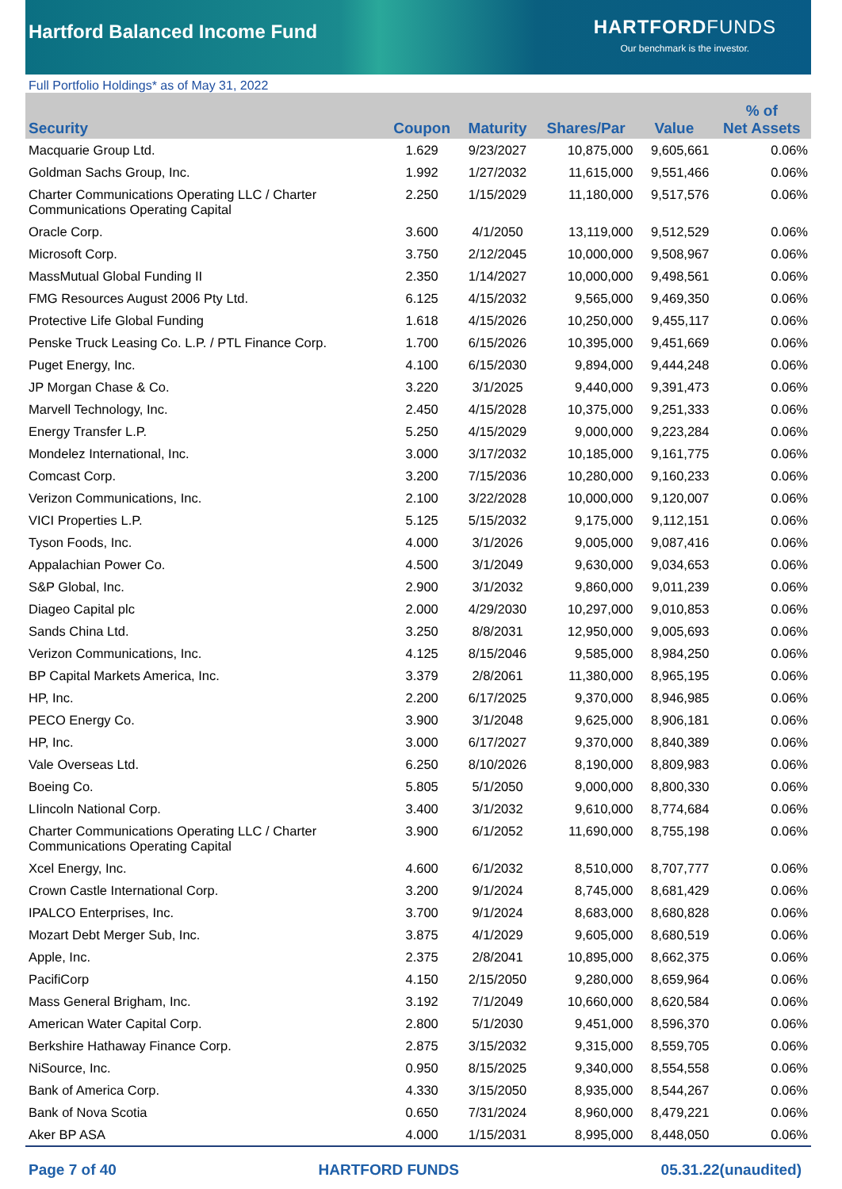Hartford Balanced Income Fund
HARTFORDFUNDS
Our benchmark is the investor.
Full Portfolio Holdings* as of May 31, 2022
| Security | Coupon | Maturity | Shares/Par | Value | % of Net Assets |
| --- | --- | --- | --- | --- | --- |
| Macquarie Group Ltd. | 1.629 | 9/23/2027 | 10,875,000 | 9,605,661 | 0.06% |
| Goldman Sachs Group, Inc. | 1.992 | 1/27/2032 | 11,615,000 | 9,551,466 | 0.06% |
| Charter Communications Operating LLC / Charter Communications Operating Capital | 2.250 | 1/15/2029 | 11,180,000 | 9,517,576 | 0.06% |
| Oracle Corp. | 3.600 | 4/1/2050 | 13,119,000 | 9,512,529 | 0.06% |
| Microsoft Corp. | 3.750 | 2/12/2045 | 10,000,000 | 9,508,967 | 0.06% |
| MassMutual Global Funding II | 2.350 | 1/14/2027 | 10,000,000 | 9,498,561 | 0.06% |
| FMG Resources August 2006 Pty Ltd. | 6.125 | 4/15/2032 | 9,565,000 | 9,469,350 | 0.06% |
| Protective Life Global Funding | 1.618 | 4/15/2026 | 10,250,000 | 9,455,117 | 0.06% |
| Penske Truck Leasing Co. L.P. / PTL Finance Corp. | 1.700 | 6/15/2026 | 10,395,000 | 9,451,669 | 0.06% |
| Puget Energy, Inc. | 4.100 | 6/15/2030 | 9,894,000 | 9,444,248 | 0.06% |
| JP Morgan Chase & Co. | 3.220 | 3/1/2025 | 9,440,000 | 9,391,473 | 0.06% |
| Marvell Technology, Inc. | 2.450 | 4/15/2028 | 10,375,000 | 9,251,333 | 0.06% |
| Energy Transfer L.P. | 5.250 | 4/15/2029 | 9,000,000 | 9,223,284 | 0.06% |
| Mondelez International, Inc. | 3.000 | 3/17/2032 | 10,185,000 | 9,161,775 | 0.06% |
| Comcast Corp. | 3.200 | 7/15/2036 | 10,280,000 | 9,160,233 | 0.06% |
| Verizon Communications, Inc. | 2.100 | 3/22/2028 | 10,000,000 | 9,120,007 | 0.06% |
| VICI Properties L.P. | 5.125 | 5/15/2032 | 9,175,000 | 9,112,151 | 0.06% |
| Tyson Foods, Inc. | 4.000 | 3/1/2026 | 9,005,000 | 9,087,416 | 0.06% |
| Appalachian Power Co. | 4.500 | 3/1/2049 | 9,630,000 | 9,034,653 | 0.06% |
| S&P Global, Inc. | 2.900 | 3/1/2032 | 9,860,000 | 9,011,239 | 0.06% |
| Diageo Capital plc | 2.000 | 4/29/2030 | 10,297,000 | 9,010,853 | 0.06% |
| Sands China Ltd. | 3.250 | 8/8/2031 | 12,950,000 | 9,005,693 | 0.06% |
| Verizon Communications, Inc. | 4.125 | 8/15/2046 | 9,585,000 | 8,984,250 | 0.06% |
| BP Capital Markets America, Inc. | 3.379 | 2/8/2061 | 11,380,000 | 8,965,195 | 0.06% |
| HP, Inc. | 2.200 | 6/17/2025 | 9,370,000 | 8,946,985 | 0.06% |
| PECO Energy Co. | 3.900 | 3/1/2048 | 9,625,000 | 8,906,181 | 0.06% |
| HP, Inc. | 3.000 | 6/17/2027 | 9,370,000 | 8,840,389 | 0.06% |
| Vale Overseas Ltd. | 6.250 | 8/10/2026 | 8,190,000 | 8,809,983 | 0.06% |
| Boeing Co. | 5.805 | 5/1/2050 | 9,000,000 | 8,800,330 | 0.06% |
| LIincoln National Corp. | 3.400 | 3/1/2032 | 9,610,000 | 8,774,684 | 0.06% |
| Charter Communications Operating LLC / Charter Communications Operating Capital | 3.900 | 6/1/2052 | 11,690,000 | 8,755,198 | 0.06% |
| Xcel Energy, Inc. | 4.600 | 6/1/2032 | 8,510,000 | 8,707,777 | 0.06% |
| Crown Castle International Corp. | 3.200 | 9/1/2024 | 8,745,000 | 8,681,429 | 0.06% |
| IPALCO Enterprises, Inc. | 3.700 | 9/1/2024 | 8,683,000 | 8,680,828 | 0.06% |
| Mozart Debt Merger Sub, Inc. | 3.875 | 4/1/2029 | 9,605,000 | 8,680,519 | 0.06% |
| Apple, Inc. | 2.375 | 2/8/2041 | 10,895,000 | 8,662,375 | 0.06% |
| PacifiCorp | 4.150 | 2/15/2050 | 9,280,000 | 8,659,964 | 0.06% |
| Mass General Brigham, Inc. | 3.192 | 7/1/2049 | 10,660,000 | 8,620,584 | 0.06% |
| American Water Capital Corp. | 2.800 | 5/1/2030 | 9,451,000 | 8,596,370 | 0.06% |
| Berkshire Hathaway Finance Corp. | 2.875 | 3/15/2032 | 9,315,000 | 8,559,705 | 0.06% |
| NiSource, Inc. | 0.950 | 8/15/2025 | 9,340,000 | 8,554,558 | 0.06% |
| Bank of America Corp. | 4.330 | 3/15/2050 | 8,935,000 | 8,544,267 | 0.06% |
| Bank of Nova Scotia | 0.650 | 7/31/2024 | 8,960,000 | 8,479,221 | 0.06% |
| Aker BP ASA | 4.000 | 1/15/2031 | 8,995,000 | 8,448,050 | 0.06% |
Page 7 of 40 HARTFORD FUNDS 05.31.22(unaudited)